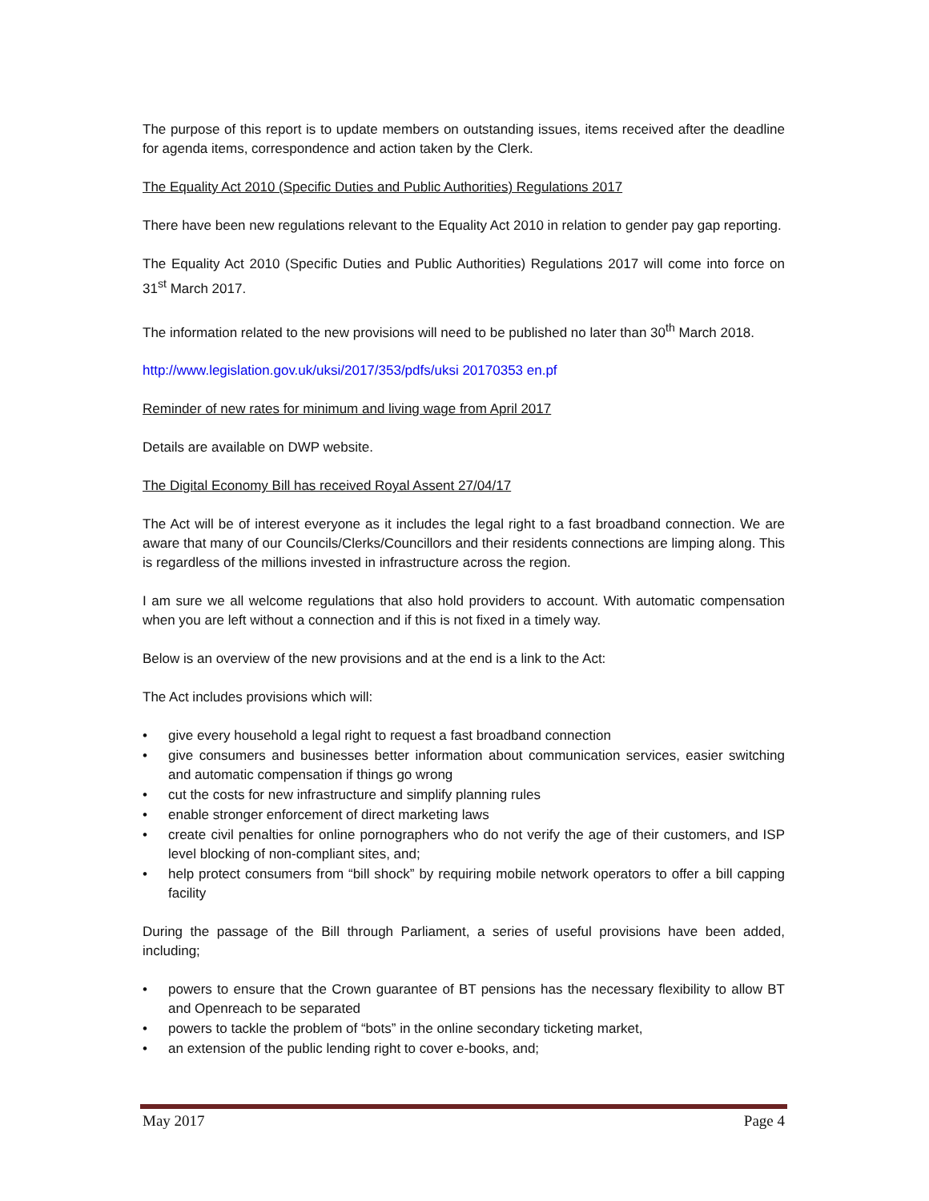The purpose of this report is to update members on outstanding issues, items received after the deadline for agenda items, correspondence and action taken by the Clerk.
The Equality Act 2010 (Specific Duties and Public Authorities) Regulations 2017
There have been new regulations relevant to the Equality Act 2010 in relation to gender pay gap reporting.
The Equality Act 2010 (Specific Duties and Public Authorities) Regulations 2017 will come into force on 31<sup>st</sup> March 2017.
The information related to the new provisions will need to be published no later than 30<sup>th</sup> March 2018.
http://www.legislation.gov.uk/uksi/2017/353/pdfs/uksi 20170353 en.pf
Reminder of new rates for minimum and living wage from April 2017
Details are available on DWP website.
The Digital Economy Bill has received Royal Assent 27/04/17
The Act will be of interest everyone as it includes the legal right to a fast broadband connection. We are aware that many of our Councils/Clerks/Councillors and their residents connections are limping along. This is regardless of the millions invested in infrastructure across the region.
I am sure we all welcome regulations that also hold providers to account. With automatic compensation when you are left without a connection and if this is not fixed in a timely way.
Below is an overview of the new provisions and at the end is a link to the Act:
The Act includes provisions which will:
• give every household a legal right to request a fast broadband connection
• give consumers and businesses better information about communication services, easier switching and automatic compensation if things go wrong
• cut the costs for new infrastructure and simplify planning rules
• enable stronger enforcement of direct marketing laws
• create civil penalties for online pornographers who do not verify the age of their customers, and ISP level blocking of non-compliant sites, and;
• help protect consumers from “bill shock” by requiring mobile network operators to offer a bill capping facility
During the passage of the Bill through Parliament, a series of useful provisions have been added, including;
• powers to ensure that the Crown guarantee of BT pensions has the necessary flexibility to allow BT and Openreach to be separated
• powers to tackle the problem of “bots” in the online secondary ticketing market,
• an extension of the public lending right to cover e-books, and;
May 2017 Page 4